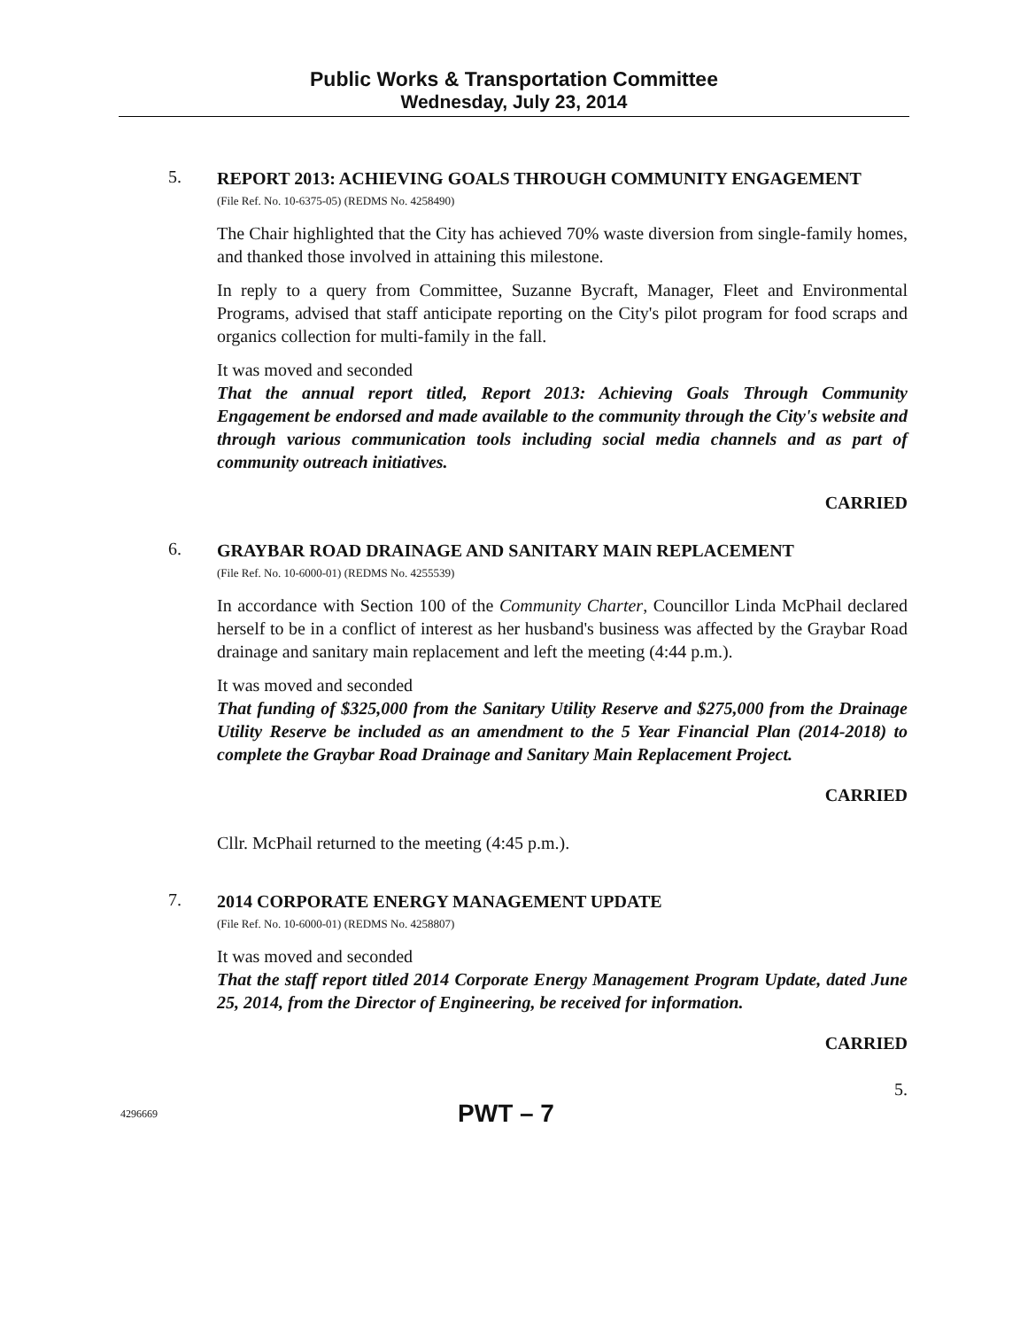Public Works & Transportation Committee
Wednesday, July 23, 2014
5.
REPORT 2013: ACHIEVING GOALS THROUGH COMMUNITY ENGAGEMENT
(File Ref. No. 10-6375-05) (REDMS No. 4258490)
The Chair highlighted that the City has achieved 70% waste diversion from single-family homes, and thanked those involved in attaining this milestone.
In reply to a query from Committee, Suzanne Bycraft, Manager, Fleet and Environmental Programs, advised that staff anticipate reporting on the City's pilot program for food scraps and organics collection for multi-family in the fall.
It was moved and seconded
That the annual report titled, Report 2013: Achieving Goals Through Community Engagement be endorsed and made available to the community through the City's website and through various communication tools including social media channels and as part of community outreach initiatives.
CARRIED
6.
GRAYBAR ROAD DRAINAGE AND SANITARY MAIN REPLACEMENT
(File Ref. No. 10-6000-01) (REDMS No. 4255539)
In accordance with Section 100 of the Community Charter, Councillor Linda McPhail declared herself to be in a conflict of interest as her husband's business was affected by the Graybar Road drainage and sanitary main replacement and left the meeting (4:44 p.m.).
It was moved and seconded
That funding of $325,000 from the Sanitary Utility Reserve and $275,000 from the Drainage Utility Reserve be included as an amendment to the 5 Year Financial Plan (2014-2018) to complete the Graybar Road Drainage and Sanitary Main Replacement Project.
CARRIED
Cllr. McPhail returned to the meeting (4:45 p.m.).
7.
2014 CORPORATE ENERGY MANAGEMENT UPDATE
(File Ref. No. 10-6000-01) (REDMS No. 4258807)
It was moved and seconded
That the staff report titled 2014 Corporate Energy Management Program Update, dated June 25, 2014, from the Director of Engineering, be received for information.
CARRIED
5.
4296669 PWT – 7